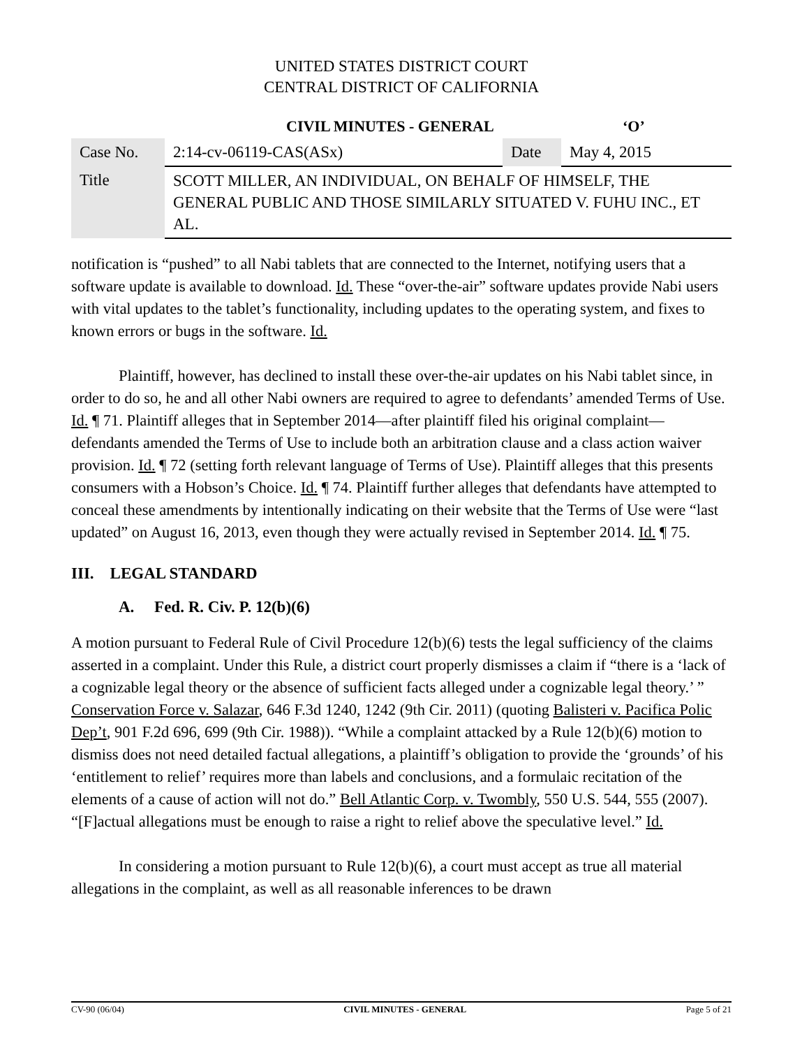UNITED STATES DISTRICT COURT
CENTRAL DISTRICT OF CALIFORNIA
CIVIL MINUTES - GENERAL ‘O’
| Case No. | 2:14-cv-06119-CAS(ASx) | Date | May 4, 2015 |
| Title | SCOTT MILLER, AN INDIVIDUAL, ON BEHALF OF HIMSELF, THE GENERAL PUBLIC AND THOSE SIMILARLY SITUATED V. FUHU INC., ET AL. | | |
notification is “pushed” to all Nabi tablets that are connected to the Internet, notifying users that a software update is available to download. Id. These “over-the-air” software updates provide Nabi users with vital updates to the tablet’s functionality, including updates to the operating system, and fixes to known errors or bugs in the software. Id.
Plaintiff, however, has declined to install these over-the-air updates on his Nabi tablet since, in order to do so, he and all other Nabi owners are required to agree to defendants’ amended Terms of Use. Id. ¶ 71. Plaintiff alleges that in September 2014—after plaintiff filed his original complaint—defendants amended the Terms of Use to include both an arbitration clause and a class action waiver provision. Id. ¶ 72 (setting forth relevant language of Terms of Use). Plaintiff alleges that this presents consumers with a Hobson’s Choice. Id. ¶ 74. Plaintiff further alleges that defendants have attempted to conceal these amendments by intentionally indicating on their website that the Terms of Use were “last updated” on August 16, 2013, even though they were actually revised in September 2014. Id. ¶ 75.
III. LEGAL STANDARD
A. Fed. R. Civ. P. 12(b)(6)
A motion pursuant to Federal Rule of Civil Procedure 12(b)(6) tests the legal sufficiency of the claims asserted in a complaint. Under this Rule, a district court properly dismisses a claim if “there is a ‘lack of a cognizable legal theory or the absence of sufficient facts alleged under a cognizable legal theory.’ ” Conservation Force v. Salazar, 646 F.3d 1240, 1242 (9th Cir. 2011) (quoting Balisteri v. Pacifica Polic Dep’t, 901 F.2d 696, 699 (9th Cir. 1988)). “While a complaint attacked by a Rule 12(b)(6) motion to dismiss does not need detailed factual allegations, a plaintiff’s obligation to provide the ‘grounds’ of his ‘entitlement to relief’ requires more than labels and conclusions, and a formulaic recitation of the elements of a cause of action will not do.” Bell Atlantic Corp. v. Twombly, 550 U.S. 544, 555 (2007). “[F]actual allegations must be enough to raise a right to relief above the speculative level.” Id.
In considering a motion pursuant to Rule 12(b)(6), a court must accept as true all material allegations in the complaint, as well as all reasonable inferences to be drawn
CV-90 (06/04) CIVIL MINUTES - GENERAL Page 5 of 21